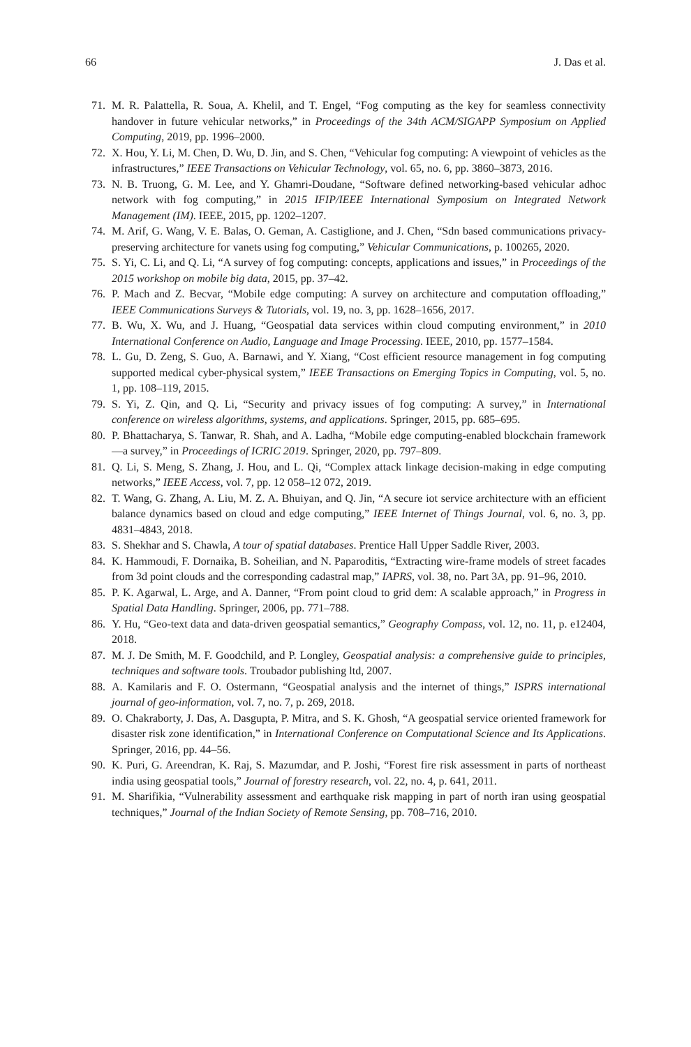66 J. Das et al.
71. M. R. Palattella, R. Soua, A. Khelil, and T. Engel, “Fog computing as the key for seamless connectivity handover in future vehicular networks,” in Proceedings of the 34th ACM/SIGAPP Symposium on Applied Computing, 2019, pp. 1996–2000.
72. X. Hou, Y. Li, M. Chen, D. Wu, D. Jin, and S. Chen, “Vehicular fog computing: A viewpoint of vehicles as the infrastructures,” IEEE Transactions on Vehicular Technology, vol. 65, no. 6, pp. 3860–3873, 2016.
73. N. B. Truong, G. M. Lee, and Y. Ghamri-Doudane, “Software defined networking-based vehicular adhoc network with fog computing,” in 2015 IFIP/IEEE International Symposium on Integrated Network Management (IM). IEEE, 2015, pp. 1202–1207.
74. M. Arif, G. Wang, V. E. Balas, O. Geman, A. Castiglione, and J. Chen, “Sdn based communications privacy-preserving architecture for vanets using fog computing,” Vehicular Communications, p. 100265, 2020.
75. S. Yi, C. Li, and Q. Li, “A survey of fog computing: concepts, applications and issues,” in Proceedings of the 2015 workshop on mobile big data, 2015, pp. 37–42.
76. P. Mach and Z. Becvar, “Mobile edge computing: A survey on architecture and computation offloading,” IEEE Communications Surveys & Tutorials, vol. 19, no. 3, pp. 1628–1656, 2017.
77. B. Wu, X. Wu, and J. Huang, “Geospatial data services within cloud computing environment,” in 2010 International Conference on Audio, Language and Image Processing. IEEE, 2010, pp. 1577–1584.
78. L. Gu, D. Zeng, S. Guo, A. Barnawi, and Y. Xiang, “Cost efficient resource management in fog computing supported medical cyber-physical system,” IEEE Transactions on Emerging Topics in Computing, vol. 5, no. 1, pp. 108–119, 2015.
79. S. Yi, Z. Qin, and Q. Li, “Security and privacy issues of fog computing: A survey,” in International conference on wireless algorithms, systems, and applications. Springer, 2015, pp. 685–695.
80. P. Bhattacharya, S. Tanwar, R. Shah, and A. Ladha, “Mobile edge computing-enabled blockchain framework—a survey,” in Proceedings of ICRIC 2019. Springer, 2020, pp. 797–809.
81. Q. Li, S. Meng, S. Zhang, J. Hou, and L. Qi, “Complex attack linkage decision-making in edge computing networks,” IEEE Access, vol. 7, pp. 12 058–12 072, 2019.
82. T. Wang, G. Zhang, A. Liu, M. Z. A. Bhuiyan, and Q. Jin, “A secure iot service architecture with an efficient balance dynamics based on cloud and edge computing,” IEEE Internet of Things Journal, vol. 6, no. 3, pp. 4831–4843, 2018.
83. S. Shekhar and S. Chawla, A tour of spatial databases. Prentice Hall Upper Saddle River, 2003.
84. K. Hammoudi, F. Dornaika, B. Soheilian, and N. Paparoditis, “Extracting wire-frame models of street facades from 3d point clouds and the corresponding cadastral map,” IAPRS, vol. 38, no. Part 3A, pp. 91–96, 2010.
85. P. K. Agarwal, L. Arge, and A. Danner, “From point cloud to grid dem: A scalable approach,” in Progress in Spatial Data Handling. Springer, 2006, pp. 771–788.
86. Y. Hu, “Geo-text data and data-driven geospatial semantics,” Geography Compass, vol. 12, no. 11, p. e12404, 2018.
87. M. J. De Smith, M. F. Goodchild, and P. Longley, Geospatial analysis: a comprehensive guide to principles, techniques and software tools. Troubador publishing ltd, 2007.
88. A. Kamilaris and F. O. Ostermann, “Geospatial analysis and the internet of things,” ISPRS international journal of geo-information, vol. 7, no. 7, p. 269, 2018.
89. O. Chakraborty, J. Das, A. Dasgupta, P. Mitra, and S. K. Ghosh, “A geospatial service oriented framework for disaster risk zone identification,” in International Conference on Computational Science and Its Applications. Springer, 2016, pp. 44–56.
90. K. Puri, G. Areendran, K. Raj, S. Mazumdar, and P. Joshi, “Forest fire risk assessment in parts of northeast india using geospatial tools,” Journal of forestry research, vol. 22, no. 4, p. 641, 2011.
91. M. Sharifikia, “Vulnerability assessment and earthquake risk mapping in part of north iran using geospatial techniques,” Journal of the Indian Society of Remote Sensing, pp. 708–716, 2010.